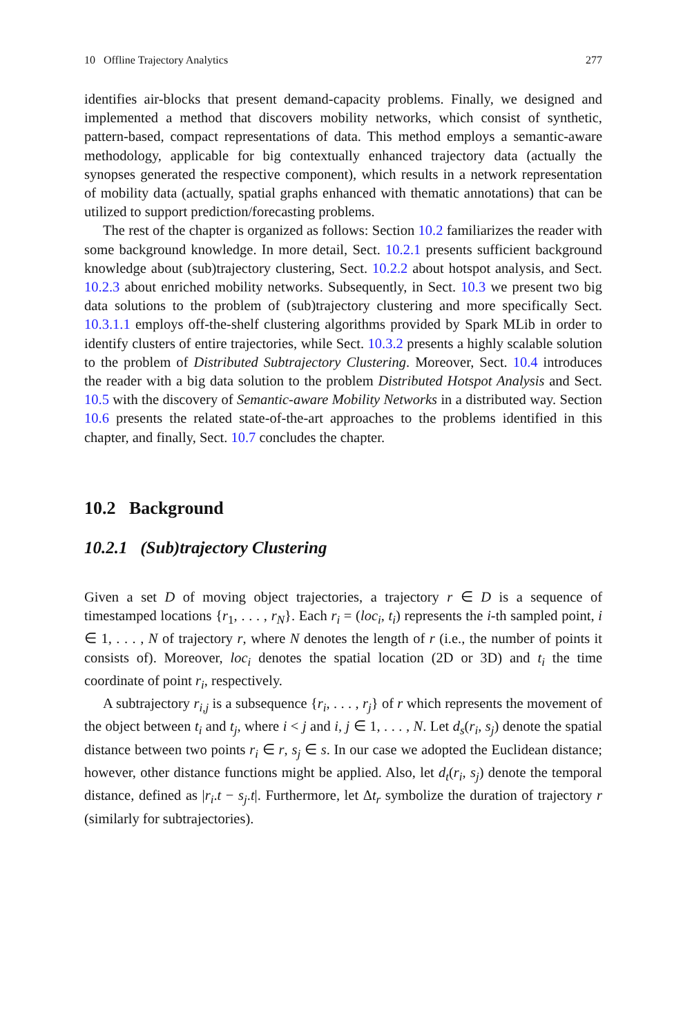10 Offline Trajectory Analytics 277
identifies air-blocks that present demand-capacity problems. Finally, we designed and implemented a method that discovers mobility networks, which consist of synthetic, pattern-based, compact representations of data. This method employs a semantic-aware methodology, applicable for big contextually enhanced trajectory data (actually the synopses generated the respective component), which results in a network representation of mobility data (actually, spatial graphs enhanced with thematic annotations) that can be utilized to support prediction/forecasting problems.
The rest of the chapter is organized as follows: Section 10.2 familiarizes the reader with some background knowledge. In more detail, Sect. 10.2.1 presents sufficient background knowledge about (sub)trajectory clustering, Sect. 10.2.2 about hotspot analysis, and Sect. 10.2.3 about enriched mobility networks. Subsequently, in Sect. 10.3 we present two big data solutions to the problem of (sub)trajectory clustering and more specifically Sect. 10.3.1.1 employs off-the-shelf clustering algorithms provided by Spark MLib in order to identify clusters of entire trajectories, while Sect. 10.3.2 presents a highly scalable solution to the problem of Distributed Subtrajectory Clustering. Moreover, Sect. 10.4 introduces the reader with a big data solution to the problem Distributed Hotspot Analysis and Sect. 10.5 with the discovery of Semantic-aware Mobility Networks in a distributed way. Section 10.6 presents the related state-of-the-art approaches to the problems identified in this chapter, and finally, Sect. 10.7 concludes the chapter.
10.2 Background
10.2.1 (Sub)trajectory Clustering
Given a set D of moving object trajectories, a trajectory r ∈ D is a sequence of timestamped locations {r<sub>1</sub>, . . . , r<sub>N</sub>}. Each r<sub>i</sub> = (loc<sub>i</sub>, t<sub>i</sub>) represents the i-th sampled point, i ∈ 1, . . . , N of trajectory r, where N denotes the length of r (i.e., the number of points it consists of). Moreover, loc<sub>i</sub> denotes the spatial location (2D or 3D) and t<sub>i</sub> the time coordinate of point r<sub>i</sub>, respectively.
A subtrajectory r<sub>i,j</sub> is a subsequence {r<sub>i</sub>, . . . , r<sub>j</sub>} of r which represents the movement of the object between t<sub>i</sub> and t<sub>j</sub>, where i < j and i, j ∈ 1, . . . , N. Let d<sub>s</sub>(r<sub>i</sub>, s<sub>j</sub>) denote the spatial distance between two points r<sub>i</sub> ∈ r, s<sub>j</sub> ∈ s. In our case we adopted the Euclidean distance; however, other distance functions might be applied. Also, let d<sub>t</sub>(r<sub>i</sub>, s<sub>j</sub>) denote the temporal distance, defined as |r<sub>i</sub>.t − s<sub>j</sub>.t|. Furthermore, let Δt<sub>r</sub> symbolize the duration of trajectory r (similarly for subtrajectories).